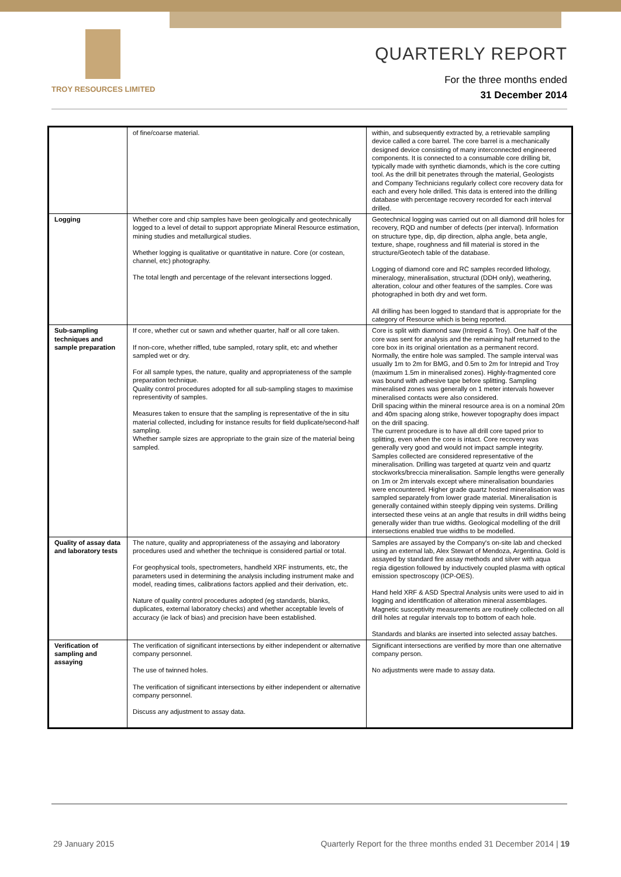TROY RESOURCES LIMITED
QUARTERLY REPORT
For the three months ended
31 December 2014
| | of fine/coarse material. | within, and subsequently extracted by, a retrievable sampling device called a core barrel. The core barrel is a mechanically designed device consisting of many interconnected engineered components. It is connected to a consumable core drilling bit, typically made with synthetic diamonds, which is the core cutting tool. As the drill bit penetrates through the material, Geologists and Company Technicians regularly collect core recovery data for each and every hole drilled. This data is entered into the drilling database with percentage recovery recorded for each interval drilled. |
| Logging | Whether core and chip samples have been geologically and geotechnically logged to a level of detail to support appropriate Mineral Resource estimation, mining studies and metallurgical studies. Whether logging is qualitative or quantitative in nature. Core (or costean, channel, etc) photography. The total length and percentage of the relevant intersections logged. | Geotechnical logging was carried out on all diamond drill holes for recovery, RQD and number of defects (per interval). Information on structure type, dip, dip direction, alpha angle, beta angle, texture, shape, roughness and fill material is stored in the structure/Geotech table of the database. Logging of diamond core and RC samples recorded lithology, mineralogy, mineralisation, structural (DDH only), weathering, alteration, colour and other features of the samples. Core was photographed in both dry and wet form. All drilling has been logged to standard that is appropriate for the category of Resource which is being reported. |
| Sub-sampling techniques and sample preparation | If core, whether cut or sawn and whether quarter, half or all core taken. If non-core, whether riffled, tube sampled, rotary split, etc and whether sampled wet or dry. For all sample types, the nature, quality and appropriateness of the sample preparation technique. Quality control procedures adopted for all sub-sampling stages to maximise representivity of samples. Measures taken to ensure that the sampling is representative of the in situ material collected, including for instance results for field duplicate/second-half sampling. Whether sample sizes are appropriate to the grain size of the material being sampled. | Core is split with diamond saw (Intrepid & Troy). One half of the core was sent for analysis and the remaining half returned to the core box in its original orientation as a permanent record. Normally, the entire hole was sampled. The sample interval was usually 1m to 2m for BMG, and 0.5m to 2m for Intrepid and Troy (maximum 1.5m in mineralised zones). Highly-fragmented core was bound with adhesive tape before splitting. Sampling mineralised zones was generally on 1 meter intervals however mineralised contacts were also considered. Drill spacing within the mineral resource area is on a nominal 20m and 40m spacing along strike, however topography does impact on the drill spacing. The current procedure is to have all drill core taped prior to splitting, even when the core is intact. Core recovery was generally very good and would not impact sample integrity. Samples collected are considered representative of the mineralisation. Drilling was targeted at quartz vein and quartz stockworks/breccia mineralisation. Sample lengths were generally on 1m or 2m intervals except where mineralisation boundaries were encountered. Higher grade quartz hosted mineralisation was sampled separately from lower grade material. Mineralisation is generally contained within steeply dipping vein systems. Drilling intersected these veins at an angle that results in drill widths being generally wider than true widths. Geological modelling of the drill intersections enabled true widths to be modelled. |
| Quality of assay data and laboratory tests | The nature, quality and appropriateness of the assaying and laboratory procedures used and whether the technique is considered partial or total. For geophysical tools, spectrometers, handheld XRF instruments, etc, the parameters used in determining the analysis including instrument make and model, reading times, calibrations factors applied and their derivation, etc. Nature of quality control procedures adopted (eg standards, blanks, duplicates, external laboratory checks) and whether acceptable levels of accuracy (ie lack of bias) and precision have been established. | Samples are assayed by the Company's on-site lab and checked using an external lab, Alex Stewart of Mendoza, Argentina. Gold is assayed by standard fire assay methods and silver with aqua regia digestion followed by inductively coupled plasma with optical emission spectroscopy (ICP-OES). Hand held XRF & ASD Spectral Analysis units were used to aid in logging and identification of alteration mineral assemblages. Magnetic susceptivity measurements are routinely collected on all drill holes at regular intervals top to bottom of each hole. Standards and blanks are inserted into selected assay batches. |
| Verification of sampling and assaying | The verification of significant intersections by either independent or alternative company personnel. The use of twinned holes. The verification of significant intersections by either independent or alternative company personnel. Discuss any adjustment to assay data. | Significant intersections are verified by more than one alternative company person. No adjustments were made to assay data. |
29 January 2015
Quarterly Report for the three months ended 31 December 2014 | 19